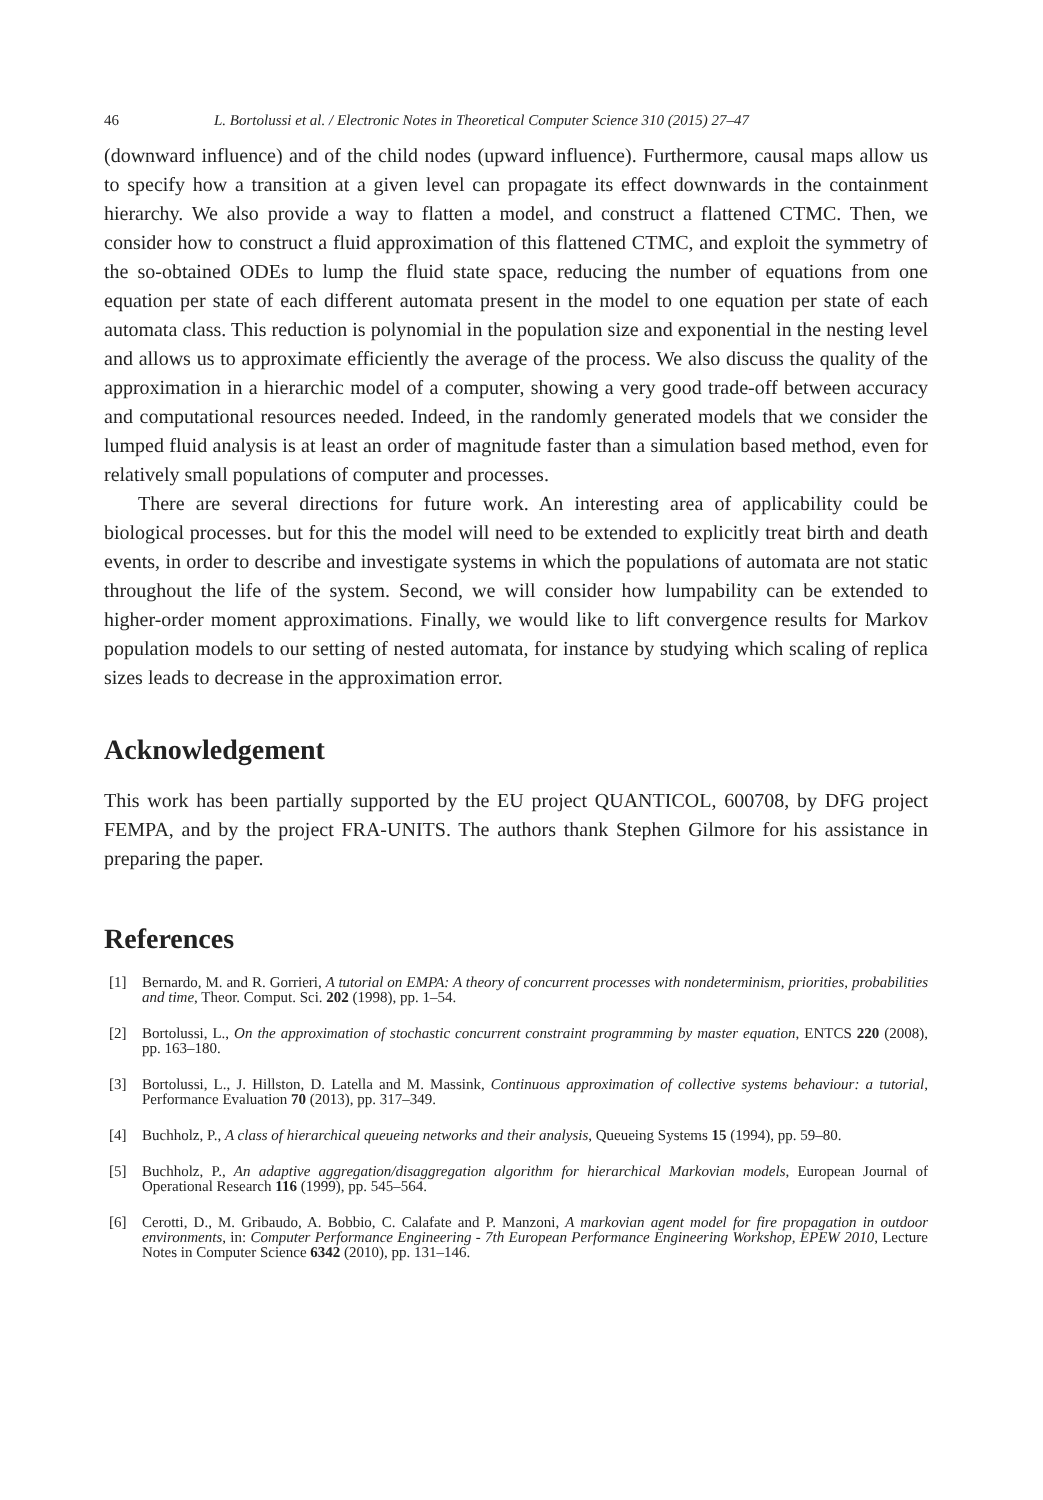46 L. Bortolussi et al. / Electronic Notes in Theoretical Computer Science 310 (2015) 27–47
(downward influence) and of the child nodes (upward influence). Furthermore, causal maps allow us to specify how a transition at a given level can propagate its effect downwards in the containment hierarchy. We also provide a way to flatten a model, and construct a flattened CTMC. Then, we consider how to construct a fluid approximation of this flattened CTMC, and exploit the symmetry of the so-obtained ODEs to lump the fluid state space, reducing the number of equations from one equation per state of each different automata present in the model to one equation per state of each automata class. This reduction is polynomial in the population size and exponential in the nesting level and allows us to approximate efficiently the average of the process. We also discuss the quality of the approximation in a hierarchic model of a computer, showing a very good trade-off between accuracy and computational resources needed. Indeed, in the randomly generated models that we consider the lumped fluid analysis is at least an order of magnitude faster than a simulation based method, even for relatively small populations of computer and processes.
There are several directions for future work. An interesting area of applicability could be biological processes. but for this the model will need to be extended to explicitly treat birth and death events, in order to describe and investigate systems in which the populations of automata are not static throughout the life of the system. Second, we will consider how lumpability can be extended to higher-order moment approximations. Finally, we would like to lift convergence results for Markov population models to our setting of nested automata, for instance by studying which scaling of replica sizes leads to decrease in the approximation error.
Acknowledgement
This work has been partially supported by the EU project QUANTICOL, 600708, by DFG project FEMPA, and by the project FRA-UNITS. The authors thank Stephen Gilmore for his assistance in preparing the paper.
References
[1] Bernardo, M. and R. Gorrieri, A tutorial on EMPA: A theory of concurrent processes with nondeterminism, priorities, probabilities and time, Theor. Comput. Sci. 202 (1998), pp. 1–54.
[2] Bortolussi, L., On the approximation of stochastic concurrent constraint programming by master equation, ENTCS 220 (2008), pp. 163–180.
[3] Bortolussi, L., J. Hillston, D. Latella and M. Massink, Continuous approximation of collective systems behaviour: a tutorial, Performance Evaluation 70 (2013), pp. 317–349.
[4] Buchholz, P., A class of hierarchical queueing networks and their analysis, Queueing Systems 15 (1994), pp. 59–80.
[5] Buchholz, P., An adaptive aggregation/disaggregation algorithm for hierarchical Markovian models, European Journal of Operational Research 116 (1999), pp. 545–564.
[6] Cerotti, D., M. Gribaudo, A. Bobbio, C. Calafate and P. Manzoni, A markovian agent model for fire propagation in outdoor environments, in: Computer Performance Engineering - 7th European Performance Engineering Workshop, EPEW 2010, Lecture Notes in Computer Science 6342 (2010), pp. 131–146.